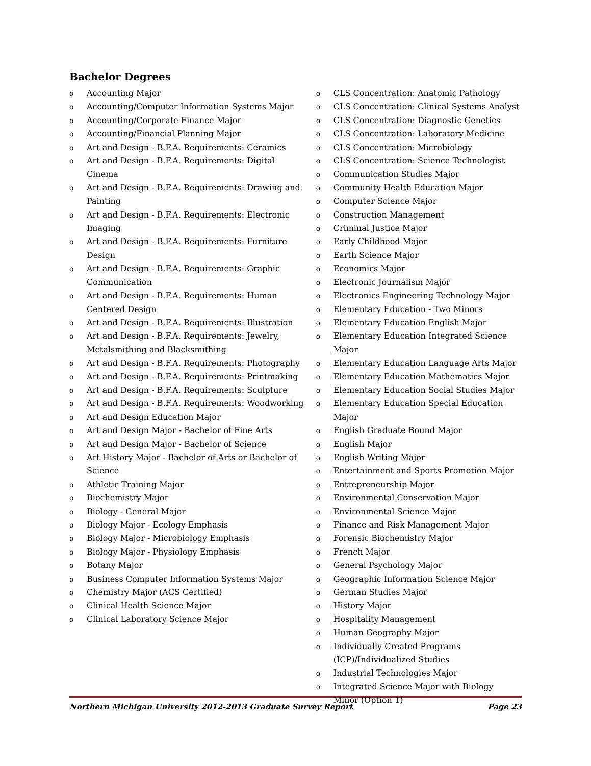Bachelor Degrees
o Accounting Major
o Accounting/Computer Information Systems Major
o Accounting/Corporate Finance Major
o Accounting/Financial Planning Major
o Art and Design - B.F.A. Requirements: Ceramics
o Art and Design - B.F.A. Requirements: Digital Cinema
o Art and Design - B.F.A. Requirements: Drawing and Painting
o Art and Design - B.F.A. Requirements: Electronic Imaging
o Art and Design - B.F.A. Requirements: Furniture Design
o Art and Design - B.F.A. Requirements: Graphic Communication
o Art and Design - B.F.A. Requirements: Human Centered Design
o Art and Design - B.F.A. Requirements: Illustration
o Art and Design - B.F.A. Requirements: Jewelry, Metalsmithing and Blacksmithing
o Art and Design - B.F.A. Requirements: Photography
o Art and Design - B.F.A. Requirements: Printmaking
o Art and Design - B.F.A. Requirements: Sculpture
o Art and Design - B.F.A. Requirements: Woodworking
o Art and Design Education Major
o Art and Design Major - Bachelor of Fine Arts
o Art and Design Major - Bachelor of Science
o Art History Major - Bachelor of Arts or Bachelor of Science
o Athletic Training Major
o Biochemistry Major
o Biology - General Major
o Biology Major - Ecology Emphasis
o Biology Major - Microbiology Emphasis
o Biology Major - Physiology Emphasis
o Botany Major
o Business Computer Information Systems Major
o Chemistry Major (ACS Certified)
o Clinical Health Science Major
o Clinical Laboratory Science Major
o CLS Concentration: Anatomic Pathology
o CLS Concentration: Clinical Systems Analyst
o CLS Concentration: Diagnostic Genetics
o CLS Concentration: Laboratory Medicine
o CLS Concentration: Microbiology
o CLS Concentration: Science Technologist
o Communication Studies Major
o Community Health Education Major
o Computer Science Major
o Construction Management
o Criminal Justice Major
o Early Childhood Major
o Earth Science Major
o Economics Major
o Electronic Journalism Major
o Electronics Engineering Technology Major
o Elementary Education - Two Minors
o Elementary Education English Major
o Elementary Education Integrated Science Major
o Elementary Education Language Arts Major
o Elementary Education Mathematics Major
o Elementary Education Social Studies Major
o Elementary Education Special Education Major
o English Graduate Bound Major
o English Major
o English Writing Major
o Entertainment and Sports Promotion Major
o Entrepreneurship Major
o Environmental Conservation Major
o Environmental Science Major
o Finance and Risk Management Major
o Forensic Biochemistry Major
o French Major
o General Psychology Major
o Geographic Information Science Major
o German Studies Major
o History Major
o Hospitality Management
o Human Geography Major
o Individually Created Programs (ICP)/Individualized Studies
o Industrial Technologies Major
o Integrated Science Major with Biology Minor (Option 1)
Northern Michigan University 2012-2013 Graduate Survey Report Page 23